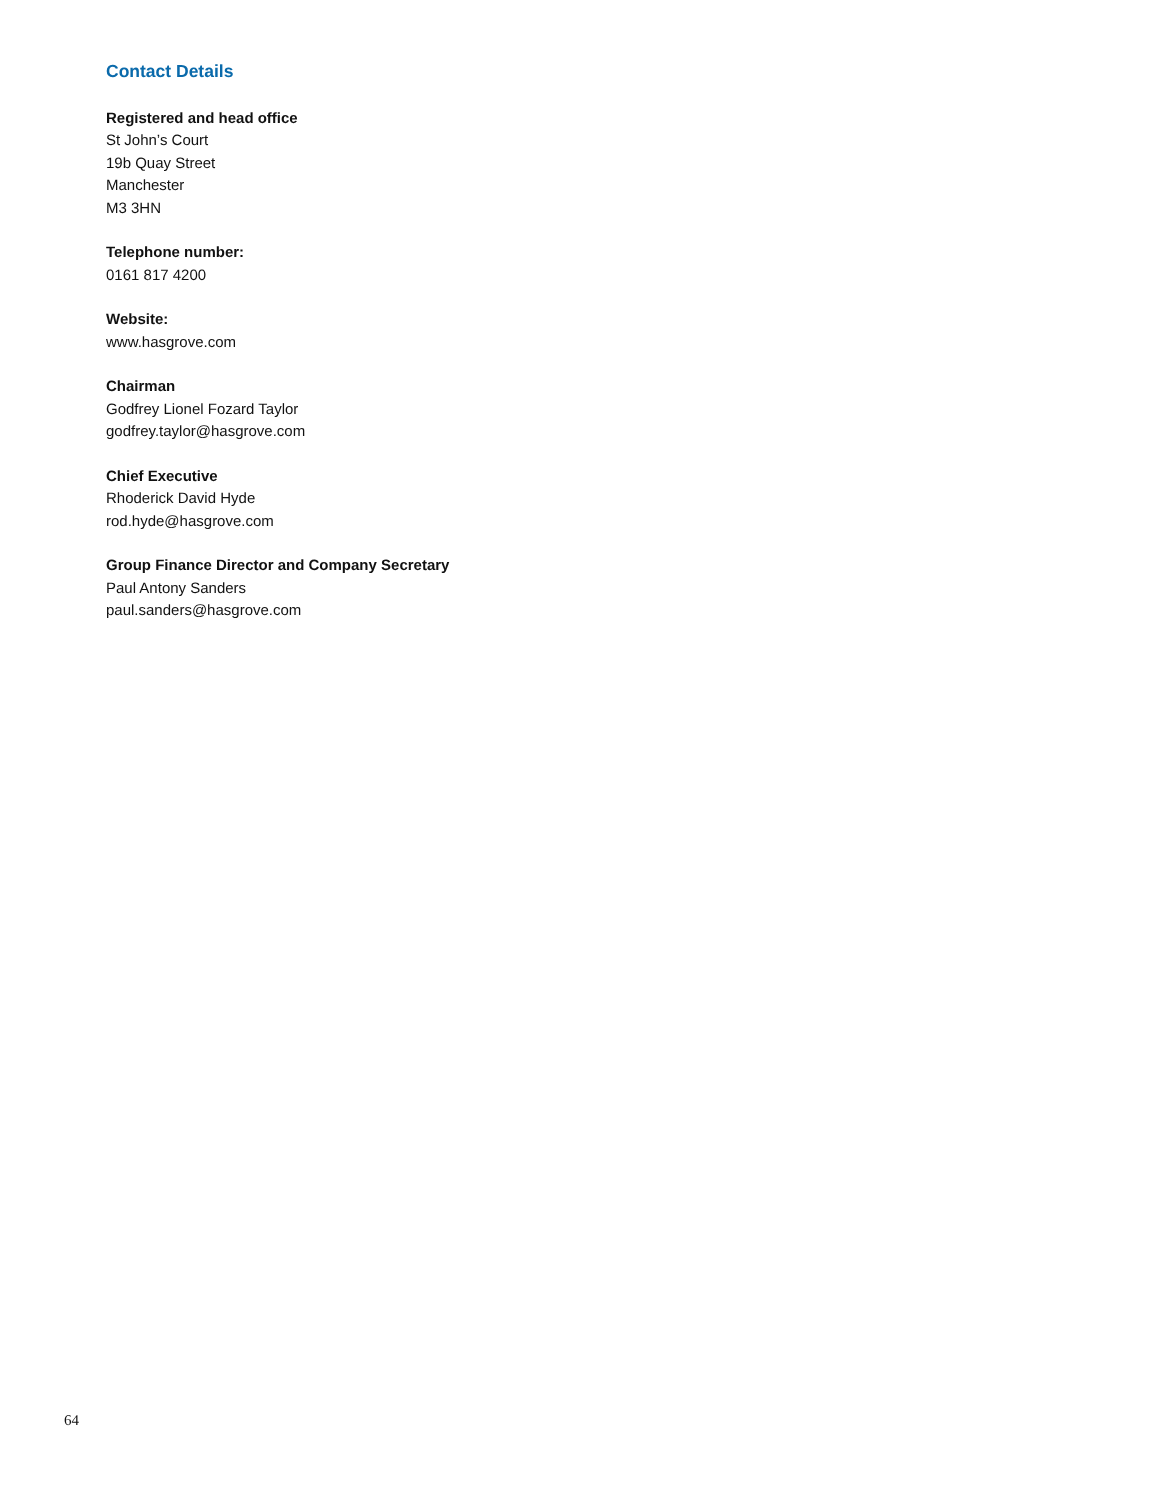Contact Details
Registered and head office
St John’s Court
19b Quay Street
Manchester
M3 3HN
Telephone number:
0161 817 4200
Website:
www.hasgrove.com
Chairman
Godfrey Lionel Fozard Taylor
godfrey.taylor@hasgrove.com
Chief Executive
Rhoderick David Hyde
rod.hyde@hasgrove.com
Group Finance Director and Company Secretary
Paul Antony Sanders
paul.sanders@hasgrove.com
64